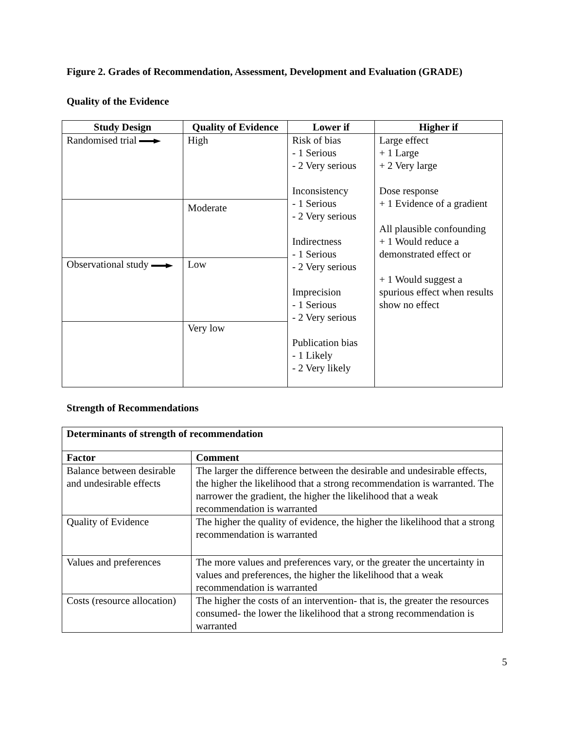Figure 2. Grades of Recommendation, Assessment, Development and Evaluation (GRADE)
Quality of the Evidence
| Study Design | Quality of Evidence | Lower if | Higher if |
| --- | --- | --- | --- |
| Randomised trial | High | Risk of bias - 1 Serious - 2 Very serious Inconsistency - 1 Serious - 2 Very serious Indirectness - 1 Serious - 2 Very serious Imprecision - 1 Serious - 2 Very serious Publication bias - 1 Likely - 2 Very likely | Large effect + 1 Large + 2 Very large Dose response + 1 Evidence of a gradient All plausible confounding + 1 Would reduce a demonstrated effect or + 1 Would suggest a spurious effect when results show no effect |
| | Moderate | | |
| Observational study | Low | | |
| | Very low | | |
Strength of Recommendations
| Determinants of strength of recommendation | |
| Factor | Comment |
| Balance between desirable and undesirable effects | The larger the difference between the desirable and undesirable effects, the higher the likelihood that a strong recommendation is warranted. The narrower the gradient, the higher the likelihood that a weak recommendation is warranted |
| Quality of Evidence | The higher the quality of evidence, the higher the likelihood that a strong recommendation is warranted |
| Values and preferences | The more values and preferences vary, or the greater the uncertainty in values and preferences, the higher the likelihood that a weak recommendation is warranted |
| Costs (resource allocation) | The higher the costs of an intervention- that is, the greater the resources consumed- the lower the likelihood that a strong recommendation is warranted |
5